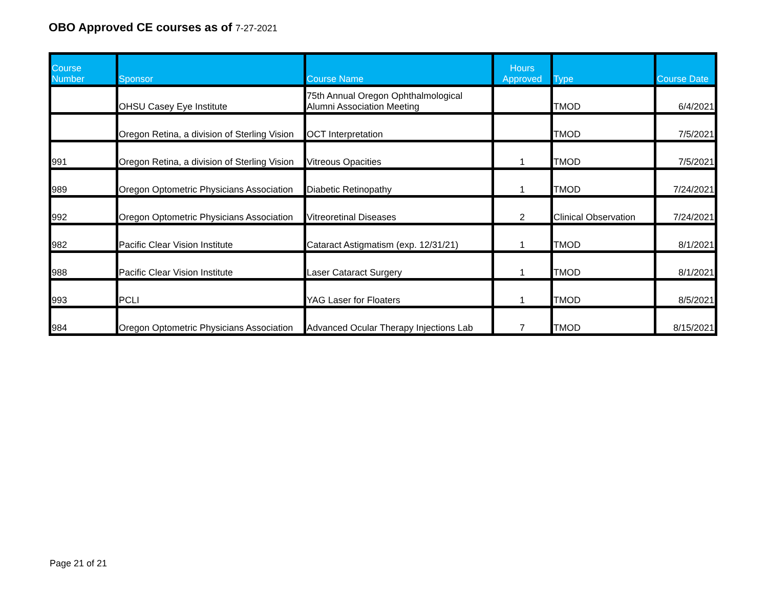OBO Approved CE courses as of 7-27-2021
| Course Number | Sponsor | Course Name | Hours Approved | Type | Course Date |
| --- | --- | --- | --- | --- | --- |
| | OHSU Casey Eye Institute | 75th Annual Oregon Ophthalmological Alumni Association Meeting | | TMOD | 6/4/2021 |
| | Oregon Retina, a division of Sterling Vision | OCT Interpretation | | TMOD | 7/5/2021 |
| 991 | Oregon Retina, a division of Sterling Vision | Vitreous Opacities | 1 | TMOD | 7/5/2021 |
| 989 | Oregon Optometric Physicians Association | Diabetic Retinopathy | 1 | TMOD | 7/24/2021 |
| 992 | Oregon Optometric Physicians Association | Vitreoretinal Diseases | 2 | Clinical Observation | 7/24/2021 |
| 982 | Pacific Clear Vision Institute | Cataract Astigmatism (exp. 12/31/21) | 1 | TMOD | 8/1/2021 |
| 988 | Pacific Clear Vision Institute | Laser Cataract Surgery | 1 | TMOD | 8/1/2021 |
| 993 | PCLI | YAG Laser for Floaters | 1 | TMOD | 8/5/2021 |
| 984 | Oregon Optometric Physicians Association | Advanced Ocular Therapy Injections Lab | 7 | TMOD | 8/15/2021 |
Page 21 of 21